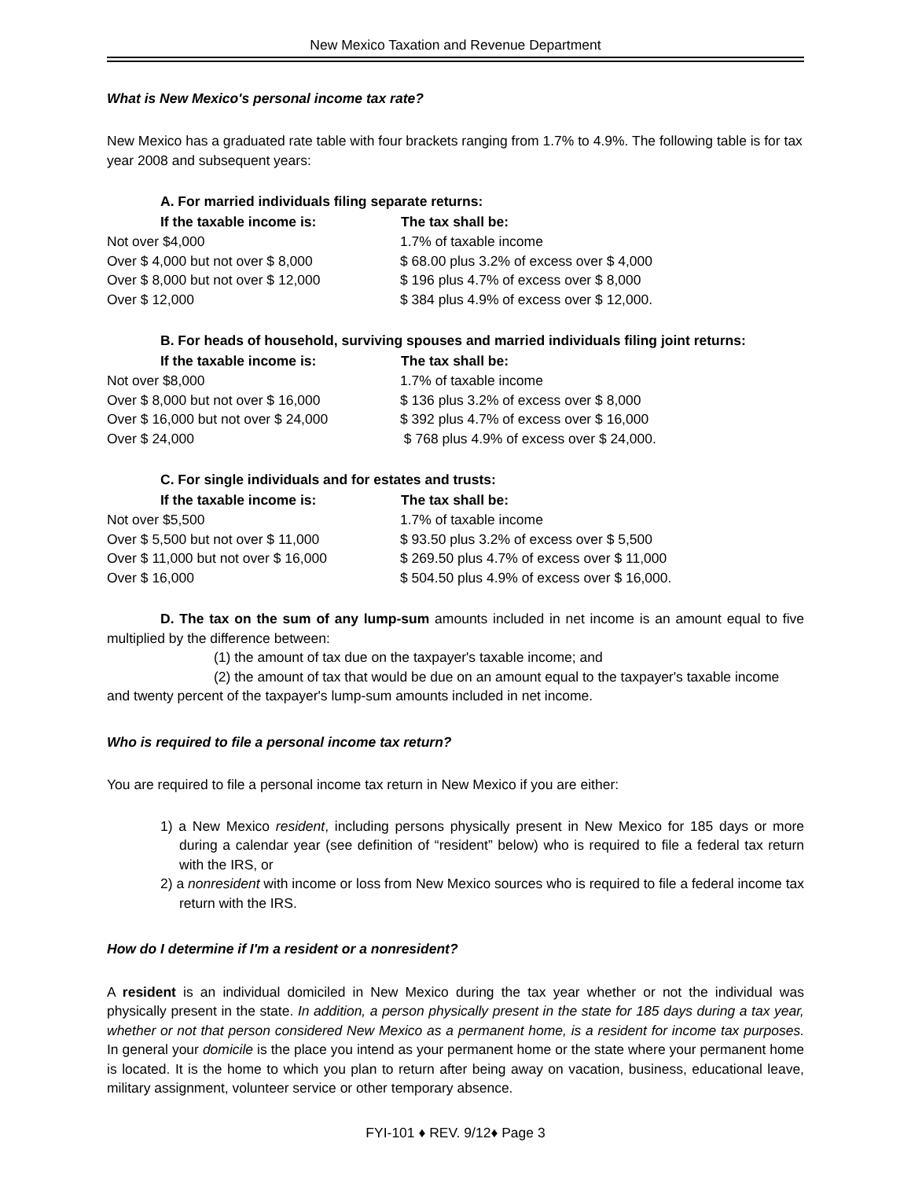New Mexico Taxation and Revenue Department
What is New Mexico's personal income tax rate?
New Mexico has a graduated rate table with four brackets ranging from 1.7% to 4.9%. The following table is for tax year 2008 and subsequent years:
A. For married individuals filing separate returns:
| If the taxable income is: | The tax shall be: |
| --- | --- |
| Not over $4,000 | 1.7% of taxable income |
| Over $ 4,000 but not over $ 8,000 | $ 68.00 plus 3.2% of excess over $ 4,000 |
| Over $ 8,000 but not over $ 12,000 | $ 196 plus 4.7% of excess over $ 8,000 |
| Over $ 12,000 | $ 384 plus 4.9% of excess over $ 12,000. |
B. For heads of household, surviving spouses and married individuals filing joint returns:
| If the taxable income is: | The tax shall be: |
| --- | --- |
| Not over $8,000 | 1.7% of taxable income |
| Over $ 8,000 but not over $ 16,000 | $ 136 plus 3.2% of excess over $ 8,000 |
| Over $ 16,000 but not over $ 24,000 | $ 392 plus 4.7% of excess over $ 16,000 |
| Over $ 24,000 | $ 768 plus 4.9% of excess over $ 24,000. |
C. For single individuals and for estates and trusts:
| If the taxable income is: | The tax shall be: |
| --- | --- |
| Not over $5,500 | 1.7% of taxable income |
| Over $ 5,500 but not over $ 11,000 | $ 93.50 plus 3.2% of excess over $ 5,500 |
| Over $ 11,000 but not over $ 16,000 | $ 269.50 plus 4.7% of excess over $ 11,000 |
| Over $ 16,000 | $ 504.50 plus 4.9% of excess over $ 16,000. |
D. The tax on the sum of any lump-sum amounts included in net income is an amount equal to five multiplied by the difference between:
(1) the amount of tax due on the taxpayer's taxable income; and
(2) the amount of tax that would be due on an amount equal to the taxpayer's taxable income and twenty percent of the taxpayer's lump-sum amounts included in net income.
Who is required to file a personal income tax return?
You are required to file a personal income tax return in New Mexico if you are either:
1) a New Mexico resident, including persons physically present in New Mexico for 185 days or more during a calendar year (see definition of “resident” below) who is required to file a federal tax return with the IRS, or
2) a nonresident with income or loss from New Mexico sources who is required to file a federal income tax return with the IRS.
How do I determine if I'm a resident or a nonresident?
A resident is an individual domiciled in New Mexico during the tax year whether or not the individual was physically present in the state. In addition, a person physically present in the state for 185 days during a tax year, whether or not that person considered New Mexico as a permanent home, is a resident for income tax purposes. In general your domicile is the place you intend as your permanent home or the state where your permanent home is located. It is the home to which you plan to return after being away on vacation, business, educational leave, military assignment, volunteer service or other temporary absence.
FYI-101 ♦ REV. 9/12♦ Page 3